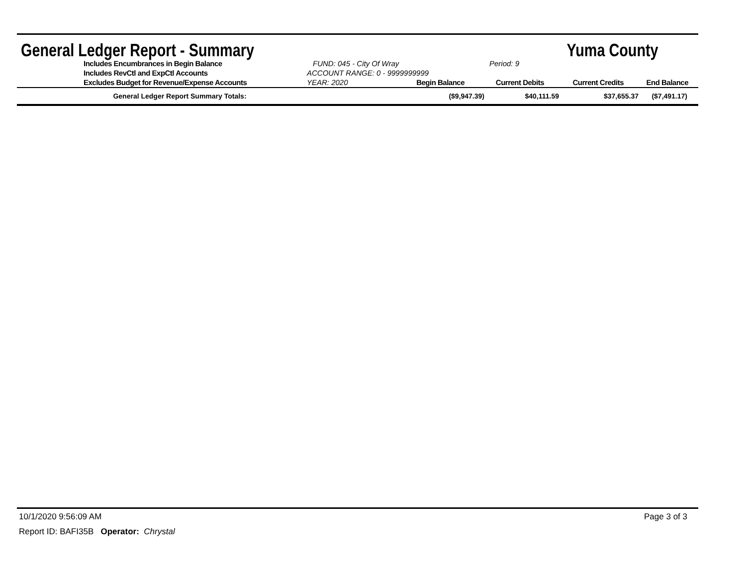General Ledger Report - Summary Yuma County
Includes Encumbrances in Begin Balance
FUND: 045 - City Of Wray
Period: 9
Includes RevCtl and ExpCtl Accounts
ACCOUNT RANGE: 0 - 9999999999
Excludes Budget for Revenue/Expense Accounts
YEAR: 2020
Begin Balance
Current Debits
Current Credits
End Balance
| General Ledger Report Summary Totals: | ($9,947.39) | $40,111.59 | $37,655.37 | ($7,491.17) |
10/1/2020 9:56:09 AM Page 3 of 3
Report ID: BAFI35B Operator: Chrystal